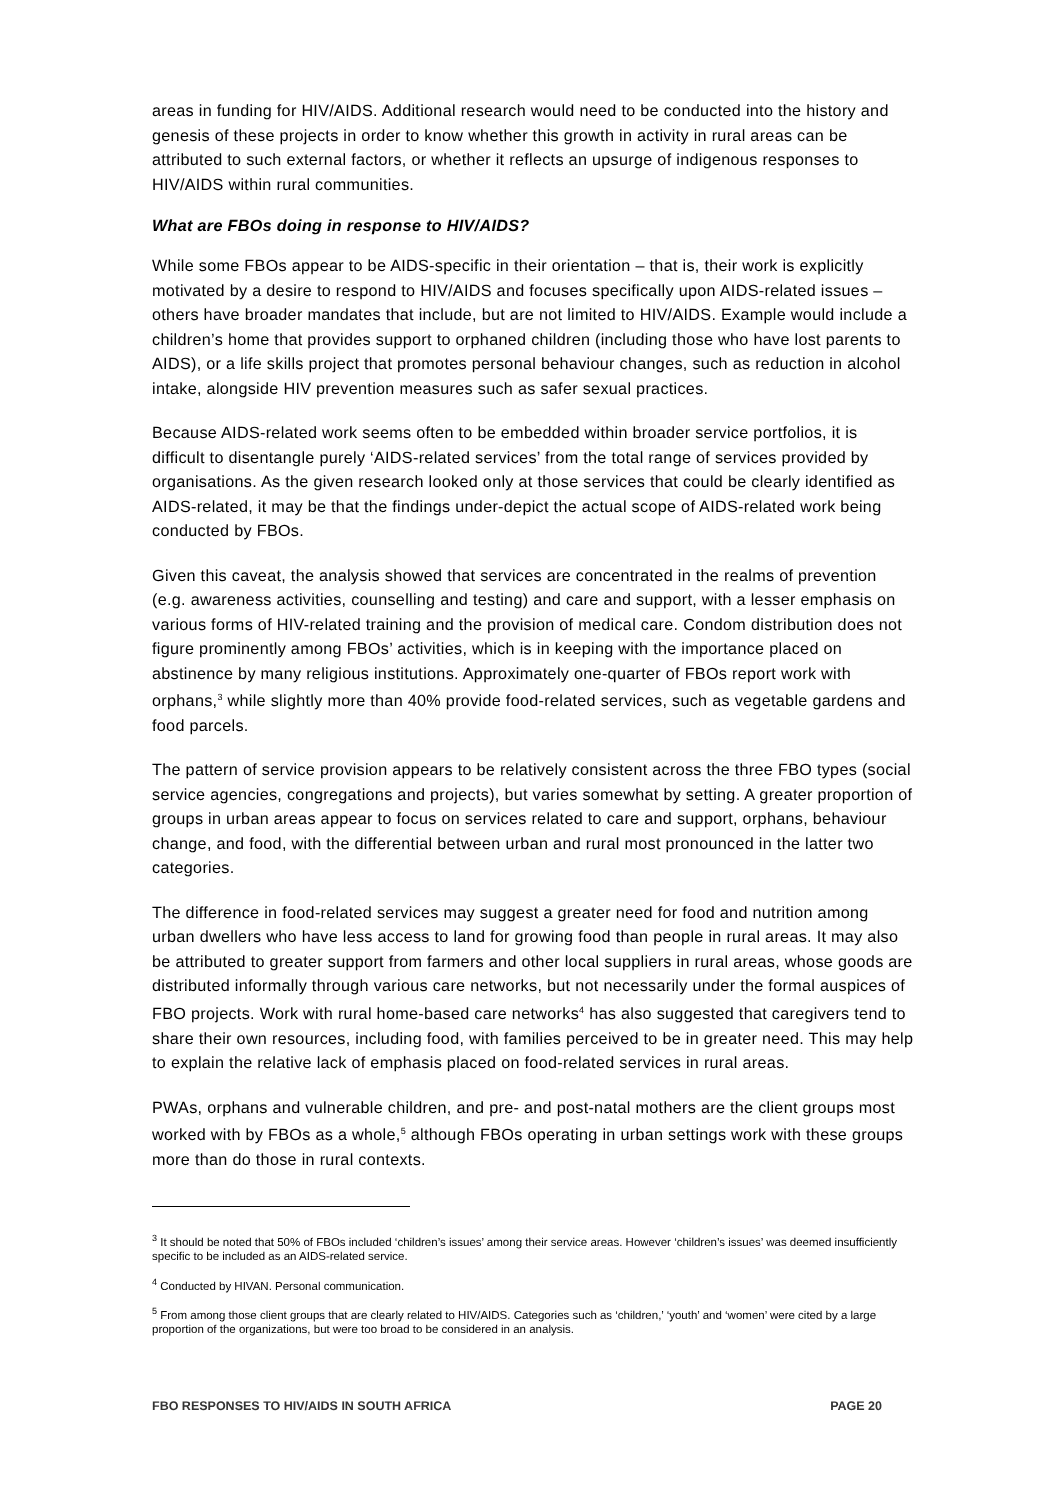areas in funding for HIV/AIDS. Additional research would need to be conducted into the history and genesis of these projects in order to know whether this growth in activity in rural areas can be attributed to such external factors, or whether it reflects an upsurge of indigenous responses to HIV/AIDS within rural communities.
What are FBOs doing in response to HIV/AIDS?
While some FBOs appear to be AIDS-specific in their orientation – that is, their work is explicitly motivated by a desire to respond to HIV/AIDS and focuses specifically upon AIDS-related issues – others have broader mandates that include, but are not limited to HIV/AIDS. Example would include a children’s home that provides support to orphaned children (including those who have lost parents to AIDS), or a life skills project that promotes personal behaviour changes, such as reduction in alcohol intake, alongside HIV prevention measures such as safer sexual practices.
Because AIDS-related work seems often to be embedded within broader service portfolios, it is difficult to disentangle purely ‘AIDS-related services’ from the total range of services provided by organisations. As the given research looked only at those services that could be clearly identified as AIDS-related, it may be that the findings under-depict the actual scope of AIDS-related work being conducted by FBOs.
Given this caveat, the analysis showed that services are concentrated in the realms of prevention (e.g. awareness activities, counselling and testing) and care and support, with a lesser emphasis on various forms of HIV-related training and the provision of medical care. Condom distribution does not figure prominently among FBOs’ activities, which is in keeping with the importance placed on abstinence by many religious institutions. Approximately one-quarter of FBOs report work with orphans,<sup>3</sup> while slightly more than 40% provide food-related services, such as vegetable gardens and food parcels.
The pattern of service provision appears to be relatively consistent across the three FBO types (social service agencies, congregations and projects), but varies somewhat by setting. A greater proportion of groups in urban areas appear to focus on services related to care and support, orphans, behaviour change, and food, with the differential between urban and rural most pronounced in the latter two categories.
The difference in food-related services may suggest a greater need for food and nutrition among urban dwellers who have less access to land for growing food than people in rural areas. It may also be attributed to greater support from farmers and other local suppliers in rural areas, whose goods are distributed informally through various care networks, but not necessarily under the formal auspices of FBO projects. Work with rural home-based care networks<sup>4</sup> has also suggested that caregivers tend to share their own resources, including food, with families perceived to be in greater need. This may help to explain the relative lack of emphasis placed on food-related services in rural areas.
PWAs, orphans and vulnerable children, and pre- and post-natal mothers are the client groups most worked with by FBOs as a whole,<sup>5</sup> although FBOs operating in urban settings work with these groups more than do those in rural contexts.
<sup>3</sup> It should be noted that 50% of FBOs included ‘children’s issues’ among their service areas. However ‘children’s issues’ was deemed insufficiently specific to be included as an AIDS-related service.
<sup>4</sup> Conducted by HIVAN. Personal communication.
<sup>5</sup> From among those client groups that are clearly related to HIV/AIDS. Categories such as ‘children,’ ‘youth’ and ‘women’ were cited by a large proportion of the organizations, but were too broad to be considered in an analysis.
FBO RESPONSES TO HIV/AIDS IN SOUTH AFRICA PAGE 20